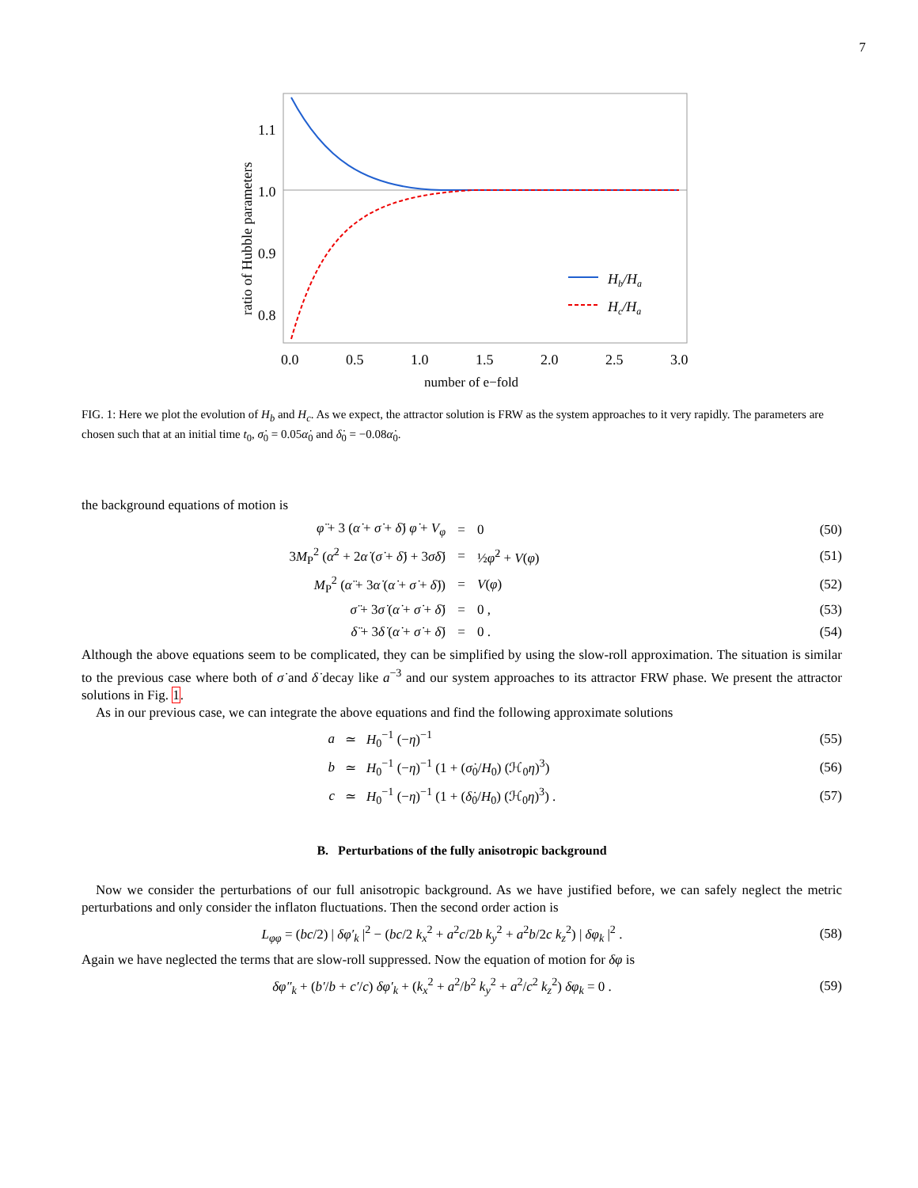7
1.1
1.0
0.9
0.8
0.0
0.5
1.0
1.5
2.0
2.5
3.0
ratio of Hubble parameters
Hb/Ha
Hc/Ha
number of e−fold
FIG. 1: Here we plot the evolution of H<sub>b</sub> and H<sub>c</sub>. As we expect, the attractor solution is FRW as the system approaches to it very rapidly. The parameters are chosen such that at an initial time t<sub>0</sub>, σ̇<sub>0</sub> = 0.05α̇<sub>0</sub> and δ̇<sub>0</sub> = −0.08α̇<sub>0</sub>.
the background equations of motion is
φ̈ + 3 (α̇ + σ̇ + δ̇) φ̇ + V<sub>φ</sub> = 0 (50)
3M<sub>P</sub><sup>2</sup> (α̇<sup>2</sup> + 2α̇ (σ̇ + δ̇) + 3σ̇δ̇) = ½φ̇<sup>2</sup> + V(φ) (51)
M<sub>P</sub><sup>2</sup> (α̈ + 3α̇ (α̇ + σ̇ + δ̇)) = V(φ) (52)
σ̈ + 3σ̇ (α̇ + σ̇ + δ̇) = 0 , (53)
δ̈ + 3δ̇ (α̇ + σ̇ + δ̇) = 0 . (54)
Although the above equations seem to be complicated, they can be simplified by using the slow-roll approximation. The situation is similar to the previous case where both of σ̇ and δ̇ decay like a<sup>−3</sup> and our system approaches to its attractor FRW phase. We present the attractor solutions in Fig. 1.
As in our previous case, we can integrate the above equations and find the following approximate solutions
a ≃ H<sub>0</sub><sup>−1</sup> (−η)<sup>−1</sup> (55)
b ≃ H<sub>0</sub><sup>−1</sup> (−η)<sup>−1</sup> (1 + (σ̇<sub>0</sub>/H<sub>0</sub>) (ℋ<sub>0</sub>η)<sup>3</sup>) (56)
c ≃ H<sub>0</sub><sup>−1</sup> (−η)<sup>−1</sup> (1 + (δ̇<sub>0</sub>/H<sub>0</sub>) (ℋ<sub>0</sub>η)<sup>3</sup>) . (57)
B. Perturbations of the fully anisotropic background
Now we consider the perturbations of our full anisotropic background. As we have justified before, we can safely neglect the metric perturbations and only consider the inflaton fluctuations. Then the second order action is
L<sub>φφ</sub> = (bc/2) | δφ′<sub>k</sub> |<sup>2</sup> − (bc/2 k<sub>x</sub><sup>2</sup> + a<sup>2</sup>c/2b k<sub>y</sub><sup>2</sup> + a<sup>2</sup>b/2c k<sub>z</sub><sup>2</sup>) | δφ<sub>k</sub> |<sup>2</sup> . (58)
Again we have neglected the terms that are slow-roll suppressed. Now the equation of motion for δφ is
δφ″<sub>k</sub> + (b′/b + c′/c) δφ′<sub>k</sub> + (k<sub>x</sub><sup>2</sup> + a<sup>2</sup>/b<sup>2</sup> k<sub>y</sub><sup>2</sup> + a<sup>2</sup>/c<sup>2</sup> k<sub>z</sub><sup>2</sup>) δφ<sub>k</sub> = 0 . (59)